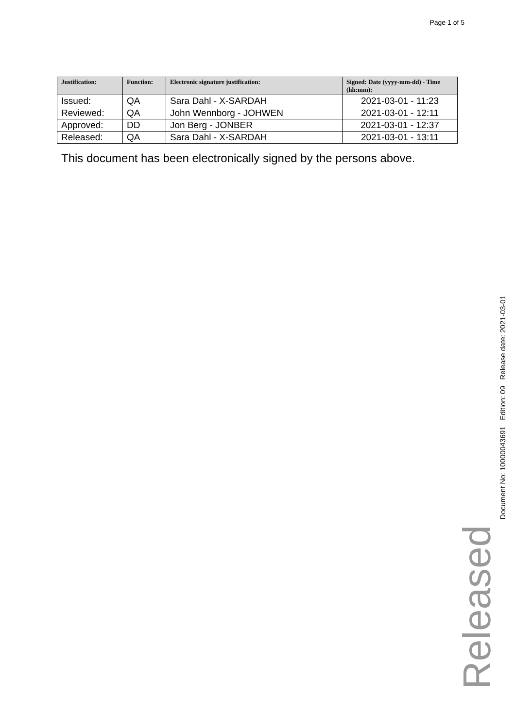Page 1 of 5
| Justification: | Function: | Electronic signature justification: | Signed: Date (yyyy-mm-dd) - Time (hh:mm): |
| --- | --- | --- | --- |
| Issued: | QA | Sara Dahl - X-SARDAH | 2021-03-01 - 11:23 |
| Reviewed: | QA | John Wennborg - JOHWEN | 2021-03-01 - 12:11 |
| Approved: | DD | Jon Berg - JONBER | 2021-03-01 - 12:37 |
| Released: | QA | Sara Dahl - X-SARDAH | 2021-03-01 - 13:11 |
This document has been electronically signed by the persons above.
Released
Document No: 10000043691 Edition: 09 Release date: 2021-03-01